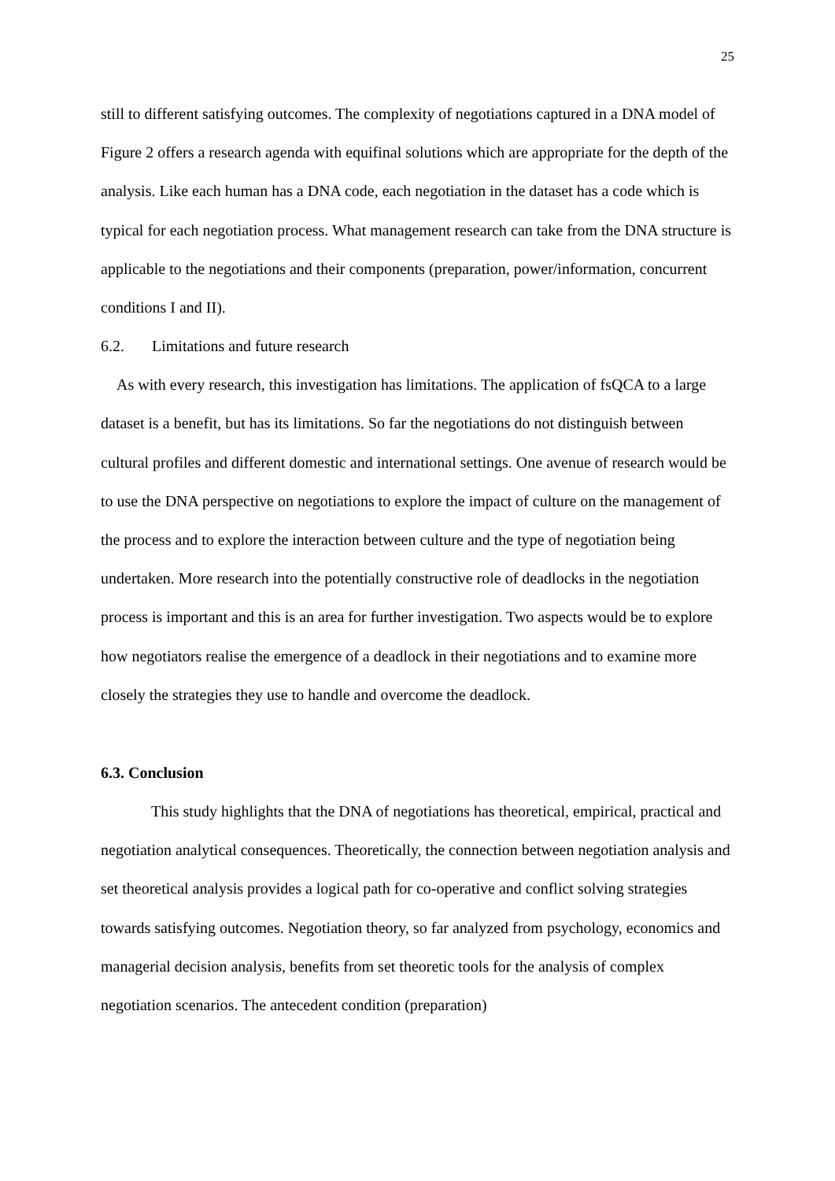25
still to different satisfying outcomes. The complexity of negotiations captured in a DNA model of Figure 2 offers a research agenda with equifinal solutions which are appropriate for the depth of the analysis. Like each human has a DNA code, each negotiation in the dataset has a code which is typical for each negotiation process. What management research can take from the DNA structure is applicable to the negotiations and their components (preparation, power/information, concurrent conditions I and II).
6.2. Limitations and future research
As with every research, this investigation has limitations. The application of fsQCA to a large dataset is a benefit, but has its limitations. So far the negotiations do not distinguish between cultural profiles and different domestic and international settings. One avenue of research would be to use the DNA perspective on negotiations to explore the impact of culture on the management of the process and to explore the interaction between culture and the type of negotiation being undertaken. More research into the potentially constructive role of deadlocks in the negotiation process is important and this is an area for further investigation. Two aspects would be to explore how negotiators realise the emergence of a deadlock in their negotiations and to examine more closely the strategies they use to handle and overcome the deadlock.
6.3. Conclusion
This study highlights that the DNA of negotiations has theoretical, empirical, practical and negotiation analytical consequences. Theoretically, the connection between negotiation analysis and set theoretical analysis provides a logical path for co-operative and conflict solving strategies towards satisfying outcomes. Negotiation theory, so far analyzed from psychology, economics and managerial decision analysis, benefits from set theoretic tools for the analysis of complex negotiation scenarios. The antecedent condition (preparation)